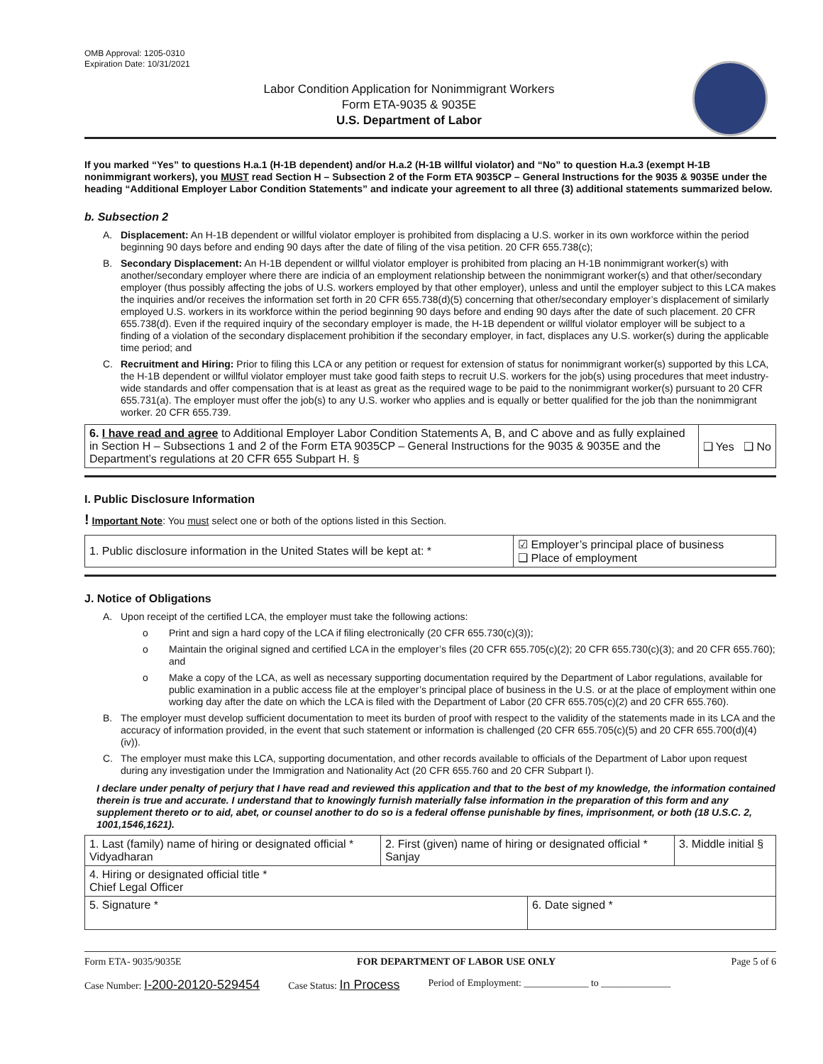OMB Approval: 1205-0310
Expiration Date: 10/31/2021
Labor Condition Application for Nonimmigrant Workers
Form ETA-9035 & 9035E
U.S. Department of Labor
If you marked “Yes” to questions H.a.1 (H-1B dependent) and/or H.a.2 (H-1B willful violator) and “No” to question H.a.3 (exempt H-1B nonimmigrant workers), you MUST read Section H – Subsection 2 of the Form ETA 9035CP – General Instructions for the 9035 & 9035E under the heading “Additional Employer Labor Condition Statements” and indicate your agreement to all three (3) additional statements summarized below.
b. Subsection 2
A. Displacement: An H-1B dependent or willful violator employer is prohibited from displacing a U.S. worker in its own workforce within the period beginning 90 days before and ending 90 days after the date of filing of the visa petition. 20 CFR 655.738(c);
B. Secondary Displacement: An H-1B dependent or willful violator employer is prohibited from placing an H-1B nonimmigrant worker(s) with another/secondary employer where there are indicia of an employment relationship between the nonimmigrant worker(s) and that other/secondary employer (thus possibly affecting the jobs of U.S. workers employed by that other employer), unless and until the employer subject to this LCA makes the inquiries and/or receives the information set forth in 20 CFR 655.738(d)(5) concerning that other/secondary employer’s displacement of similarly employed U.S. workers in its workforce within the period beginning 90 days before and ending 90 days after the date of such placement. 20 CFR 655.738(d). Even if the required inquiry of the secondary employer is made, the H-1B dependent or willful violator employer will be subject to a finding of a violation of the secondary displacement prohibition if the secondary employer, in fact, displaces any U.S. worker(s) during the applicable time period; and
C. Recruitment and Hiring: Prior to filing this LCA or any petition or request for extension of status for nonimmigrant worker(s) supported by this LCA, the H-1B dependent or willful violator employer must take good faith steps to recruit U.S. workers for the job(s) using procedures that meet industry-wide standards and offer compensation that is at least as great as the required wage to be paid to the nonimmigrant worker(s) pursuant to 20 CFR 655.731(a). The employer must offer the job(s) to any U.S. worker who applies and is equally or better qualified for the job than the nonimmigrant worker. 20 CFR 655.739.
| 6. I have read and agree to Additional Employer Labor Condition Statements A, B, and C above and as fully explained in Section H – Subsections 1 and 2 of the Form ETA 9035CP – General Instructions for the 9035 & 9035E and the Department’s regulations at 20 CFR 655 Subpart H. § | ❑ Yes ❑ No |
I. Public Disclosure Information
! Important Note: You must select one or both of the options listed in this Section.
| 1. Public disclosure information in the United States will be kept at: * | ☑ Employer’s principal place of business ❑ Place of employment |
J. Notice of Obligations
A. Upon receipt of the certified LCA, the employer must take the following actions:
o Print and sign a hard copy of the LCA if filing electronically (20 CFR 655.730(c)(3));
o Maintain the original signed and certified LCA in the employer’s files (20 CFR 655.705(c)(2); 20 CFR 655.730(c)(3); and 20 CFR 655.760); and
o Make a copy of the LCA, as well as necessary supporting documentation required by the Department of Labor regulations, available for public examination in a public access file at the employer’s principal place of business in the U.S. or at the place of employment within one working day after the date on which the LCA is filed with the Department of Labor (20 CFR 655.705(c)(2) and 20 CFR 655.760).
B. The employer must develop sufficient documentation to meet its burden of proof with respect to the validity of the statements made in its LCA and the accuracy of information provided, in the event that such statement or information is challenged (20 CFR 655.705(c)(5) and 20 CFR 655.700(d)(4)(iv)).
C. The employer must make this LCA, supporting documentation, and other records available to officials of the Department of Labor upon request during any investigation under the Immigration and Nationality Act (20 CFR 655.760 and 20 CFR Subpart I).
I declare under penalty of perjury that I have read and reviewed this application and that to the best of my knowledge, the information contained therein is true and accurate. I understand that to knowingly furnish materially false information in the preparation of this form and any supplement thereto or to aid, abet, or counsel another to do so is a federal offense punishable by fines, imprisonment, or both (18 U.S.C. 2, 1001,1546,1621).
| 1. Last (family) name of hiring or designated official * Vidyadharan | 2. First (given) name of hiring or designated official * Sanjay | | 3. Middle initial § |
| 4. Hiring or designated official title * Chief Legal Officer | | | |
| 5. Signature * | | 6. Date signed * | |
Form ETA- 9035/9035E FOR DEPARTMENT OF LABOR USE ONLY Page 5 of 6
Case Number: I-200-20120-529454 Case Status: In Process Period of Employment: _____________ to ______________